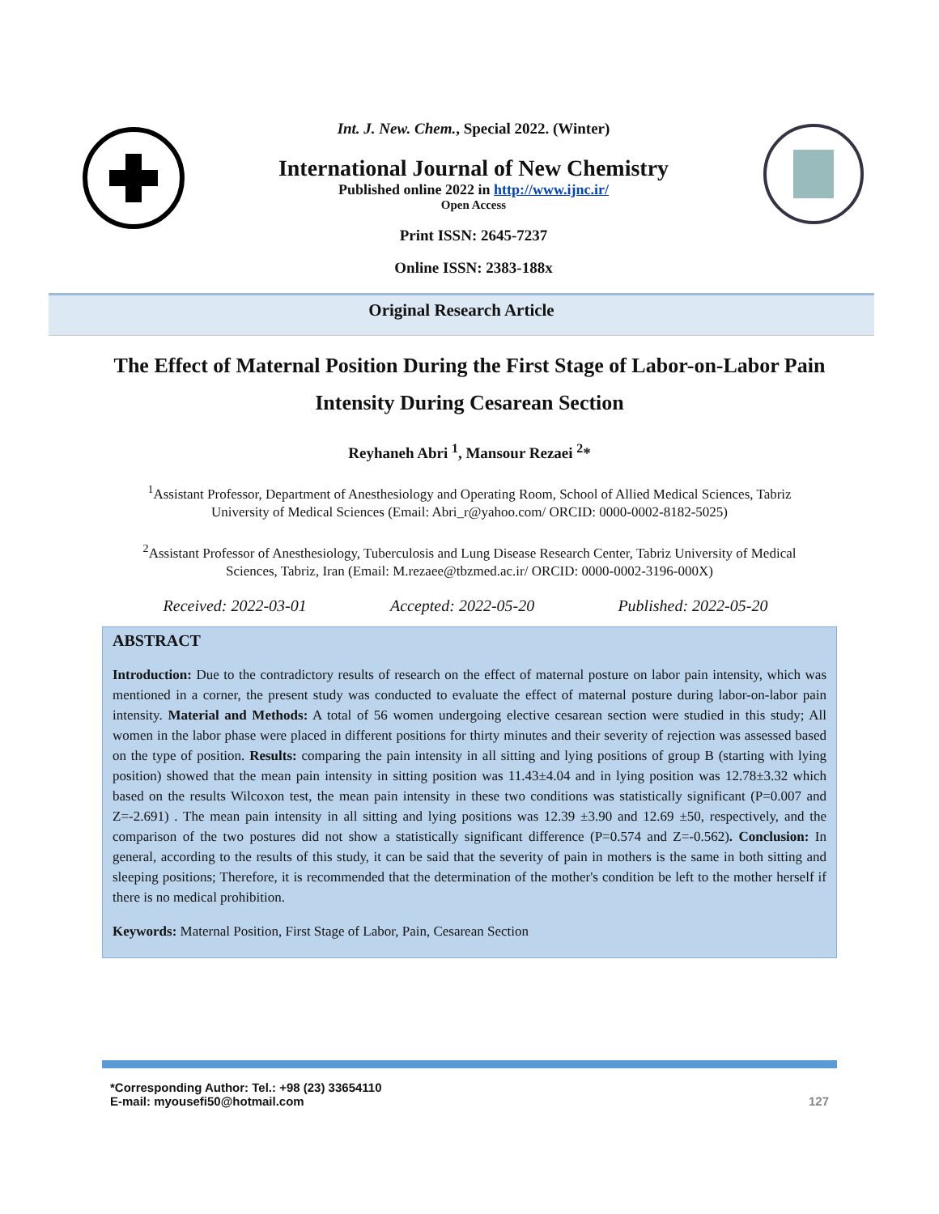Int. J. New. Chem., Special 2022. (Winter)
International Journal of New Chemistry
Published online 2022 in http://www.ijnc.ir/
Open Access
Print ISSN: 2645-7237
Online ISSN: 2383-188x
Original Research Article
The Effect of Maternal Position During the First Stage of Labor-on-Labor Pain Intensity During Cesarean Section
Reyhaneh Abri <sup>1</sup>, Mansour Rezaei <sup>2</sup>*
<sup>1</sup> Assistant Professor, Department of Anesthesiology and Operating Room, School of Allied Medical Sciences, Tabriz University of Medical Sciences (Email: Abri_r@yahoo.com/ ORCID: 0000-0002-8182-5025)
<sup>2</sup> Assistant Professor of Anesthesiology, Tuberculosis and Lung Disease Research Center, Tabriz University of Medical Sciences, Tabriz, Iran (Email: M.rezaee@tbzmed.ac.ir/ ORCID: 0000-0002-3196-000X)
Received: 2022-03-01 Accepted: 2022-05-20 Published: 2022-05-20
ABSTRACT
Introduction: Due to the contradictory results of research on the effect of maternal posture on labor pain intensity, which was mentioned in a corner, the present study was conducted to evaluate the effect of maternal posture during labor-on-labor pain intensity. Material and Methods: A total of 56 women undergoing elective cesarean section were studied in this study; All women in the labor phase were placed in different positions for thirty minutes and their severity of rejection was assessed based on the type of position. Results: comparing the pain intensity in all sitting and lying positions of group B (starting with lying position) showed that the mean pain intensity in sitting position was 11.43±4.04 and in lying position was 12.78±3.32 which based on the results Wilcoxon test, the mean pain intensity in these two conditions was statistically significant (P=0.007 and Z=-2.691) . The mean pain intensity in all sitting and lying positions was 12.39 ±3.90 and 12.69 ±50, respectively, and the comparison of the two postures did not show a statistically significant difference (P=0.574 and Z=-0.562). Conclusion: In general, according to the results of this study, it can be said that the severity of pain in mothers is the same in both sitting and sleeping positions; Therefore, it is recommended that the determination of the mother's condition be left to the mother herself if there is no medical prohibition.
Keywords: Maternal Position, First Stage of Labor, Pain, Cesarean Section
*Corresponding Author: Tel.: +98 (23) 33654110
E-mail: myousefi50@hotmail.com
127